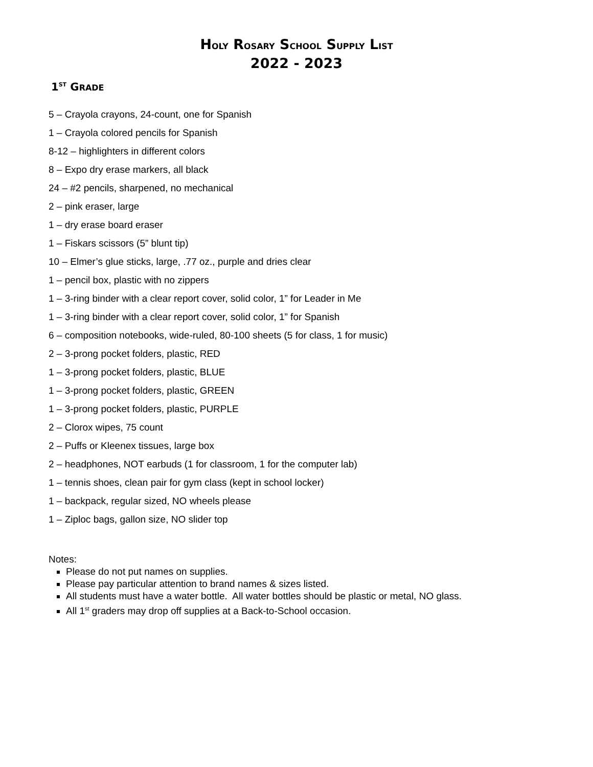HOLY ROSARY SCHOOL SUPPLY LIST
2022 - 2023
1<sup>ST</sup> GRADE
5 – Crayola crayons, 24-count, one for Spanish
1 – Crayola colored pencils for Spanish
8-12 – highlighters in different colors
8 – Expo dry erase markers, all black
24 – #2 pencils, sharpened, no mechanical
2 – pink eraser, large
1 – dry erase board eraser
1 – Fiskars scissors (5” blunt tip)
10 – Elmer’s glue sticks, large, .77 oz., purple and dries clear
1 – pencil box, plastic with no zippers
1 – 3-ring binder with a clear report cover, solid color, 1” for Leader in Me
1 – 3-ring binder with a clear report cover, solid color, 1” for Spanish
6 – composition notebooks, wide-ruled, 80-100 sheets (5 for class, 1 for music)
2 – 3-prong pocket folders, plastic, RED
1 – 3-prong pocket folders, plastic, BLUE
1 – 3-prong pocket folders, plastic, GREEN
1 – 3-prong pocket folders, plastic, PURPLE
2 – Clorox wipes, 75 count
2 – Puffs or Kleenex tissues, large box
2 – headphones, NOT earbuds (1 for classroom, 1 for the computer lab)
1 – tennis shoes, clean pair for gym class (kept in school locker)
1 – backpack, regular sized, NO wheels please
1 – Ziploc bags, gallon size, NO slider top
Notes:
Please do not put names on supplies.
Please pay particular attention to brand names & sizes listed.
All students must have a water bottle. All water bottles should be plastic or metal, NO glass.
All 1<sup>st</sup> graders may drop off supplies at a Back-to-School occasion.